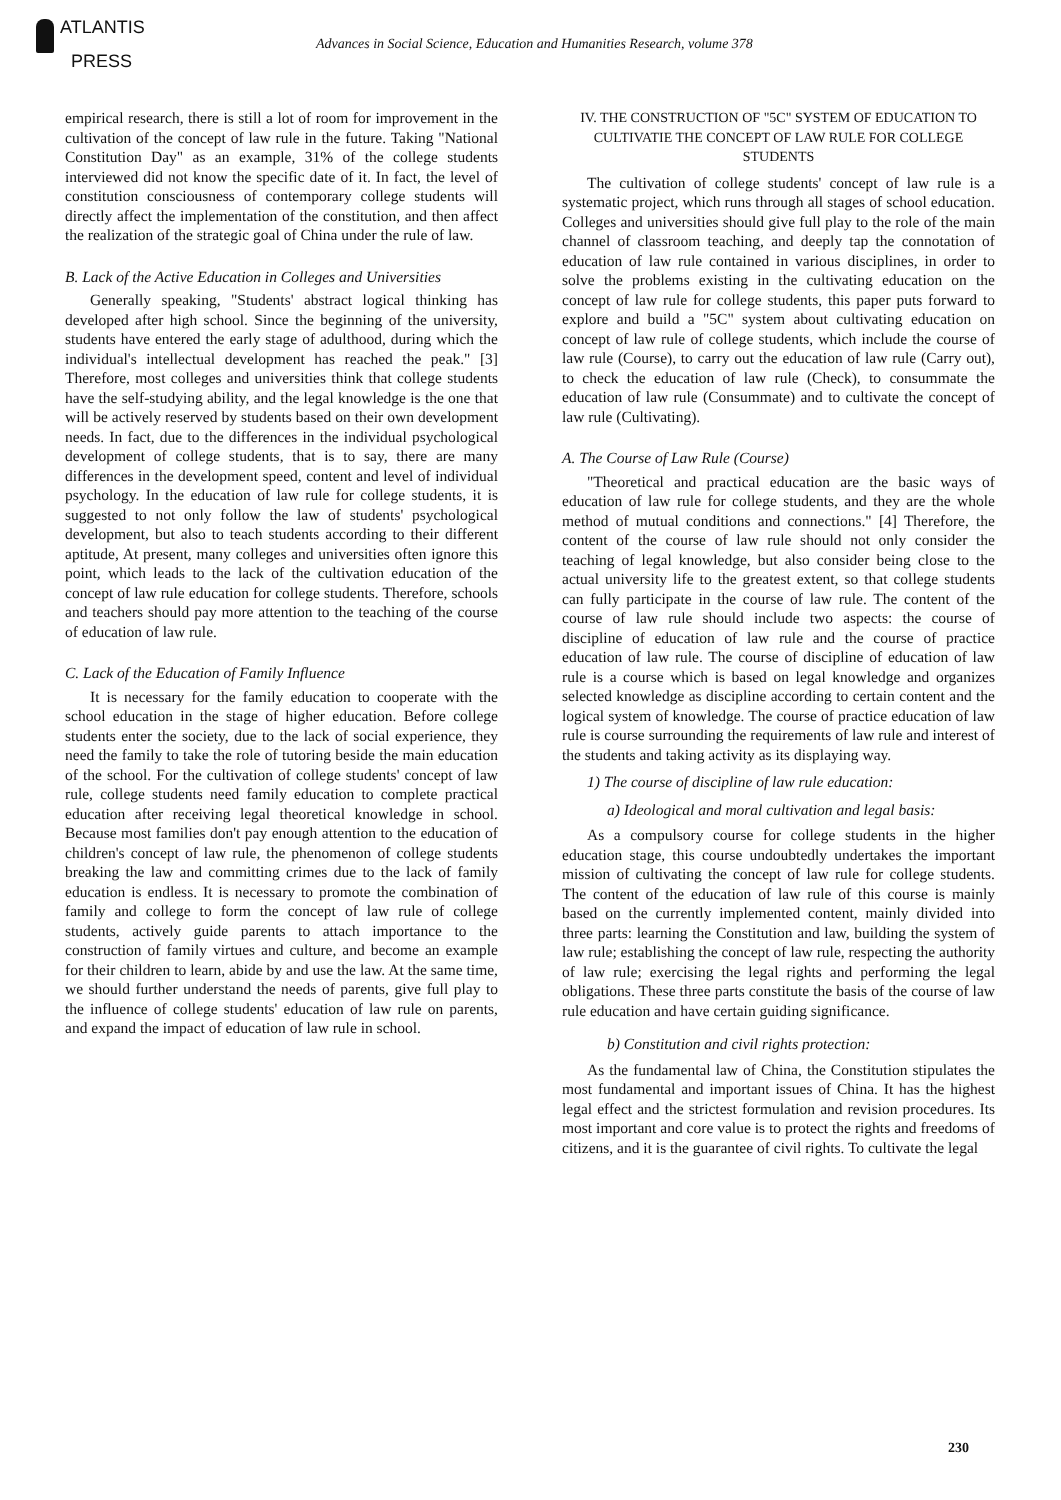ATLANTIS
PRESS
Advances in Social Science, Education and Humanities Research, volume 378
empirical research, there is still a lot of room for improvement in the cultivation of the concept of law rule in the future. Taking "National Constitution Day" as an example, 31% of the college students interviewed did not know the specific date of it. In fact, the level of constitution consciousness of contemporary college students will directly affect the implementation of the constitution, and then affect the realization of the strategic goal of China under the rule of law.
B. Lack of the Active Education in Colleges and Universities
Generally speaking, "Students' abstract logical thinking has developed after high school. Since the beginning of the university, students have entered the early stage of adulthood, during which the individual's intellectual development has reached the peak." [3] Therefore, most colleges and universities think that college students have the self-studying ability, and the legal knowledge is the one that will be actively reserved by students based on their own development needs. In fact, due to the differences in the individual psychological development of college students, that is to say, there are many differences in the development speed, content and level of individual psychology. In the education of law rule for college students, it is suggested to not only follow the law of students' psychological development, but also to teach students according to their different aptitude, At present, many colleges and universities often ignore this point, which leads to the lack of the cultivation education of the concept of law rule education for college students. Therefore, schools and teachers should pay more attention to the teaching of the course of education of law rule.
C. Lack of the Education of Family Influence
It is necessary for the family education to cooperate with the school education in the stage of higher education. Before college students enter the society, due to the lack of social experience, they need the family to take the role of tutoring beside the main education of the school. For the cultivation of college students' concept of law rule, college students need family education to complete practical education after receiving legal theoretical knowledge in school. Because most families don't pay enough attention to the education of children's concept of law rule, the phenomenon of college students breaking the law and committing crimes due to the lack of family education is endless. It is necessary to promote the combination of family and college to form the concept of law rule of college students, actively guide parents to attach importance to the construction of family virtues and culture, and become an example for their children to learn, abide by and use the law. At the same time, we should further understand the needs of parents, give full play to the influence of college students' education of law rule on parents, and expand the impact of education of law rule in school.
IV. THE CONSTRUCTION OF "5C" SYSTEM OF EDUCATION TO CULTIVATIE THE CONCEPT OF LAW RULE FOR COLLEGE STUDENTS
The cultivation of college students' concept of law rule is a systematic project, which runs through all stages of school education. Colleges and universities should give full play to the role of the main channel of classroom teaching, and deeply tap the connotation of education of law rule contained in various disciplines, in order to solve the problems existing in the cultivating education on the concept of law rule for college students, this paper puts forward to explore and build a "5C" system about cultivating education on concept of law rule of college students, which include the course of law rule (Course), to carry out the education of law rule (Carry out), to check the education of law rule (Check), to consummate the education of law rule (Consummate) and to cultivate the concept of law rule (Cultivating).
A. The Course of Law Rule (Course)
"Theoretical and practical education are the basic ways of education of law rule for college students, and they are the whole method of mutual conditions and connections." [4] Therefore, the content of the course of law rule should not only consider the teaching of legal knowledge, but also consider being close to the actual university life to the greatest extent, so that college students can fully participate in the course of law rule. The content of the course of law rule should include two aspects: the course of discipline of education of law rule and the course of practice education of law rule. The course of discipline of education of law rule is a course which is based on legal knowledge and organizes selected knowledge as discipline according to certain content and the logical system of knowledge. The course of practice education of law rule is course surrounding the requirements of law rule and interest of the students and taking activity as its displaying way.
1) The course of discipline of law rule education:
a) Ideological and moral cultivation and legal basis:
As a compulsory course for college students in the higher education stage, this course undoubtedly undertakes the important mission of cultivating the concept of law rule for college students. The content of the education of law rule of this course is mainly based on the currently implemented content, mainly divided into three parts: learning the Constitution and law, building the system of law rule; establishing the concept of law rule, respecting the authority of law rule; exercising the legal rights and performing the legal obligations. These three parts constitute the basis of the course of law rule education and have certain guiding significance.
b) Constitution and civil rights protection:
As the fundamental law of China, the Constitution stipulates the most fundamental and important issues of China. It has the highest legal effect and the strictest formulation and revision procedures. Its most important and core value is to protect the rights and freedoms of citizens, and it is the guarantee of civil rights. To cultivate the legal
230